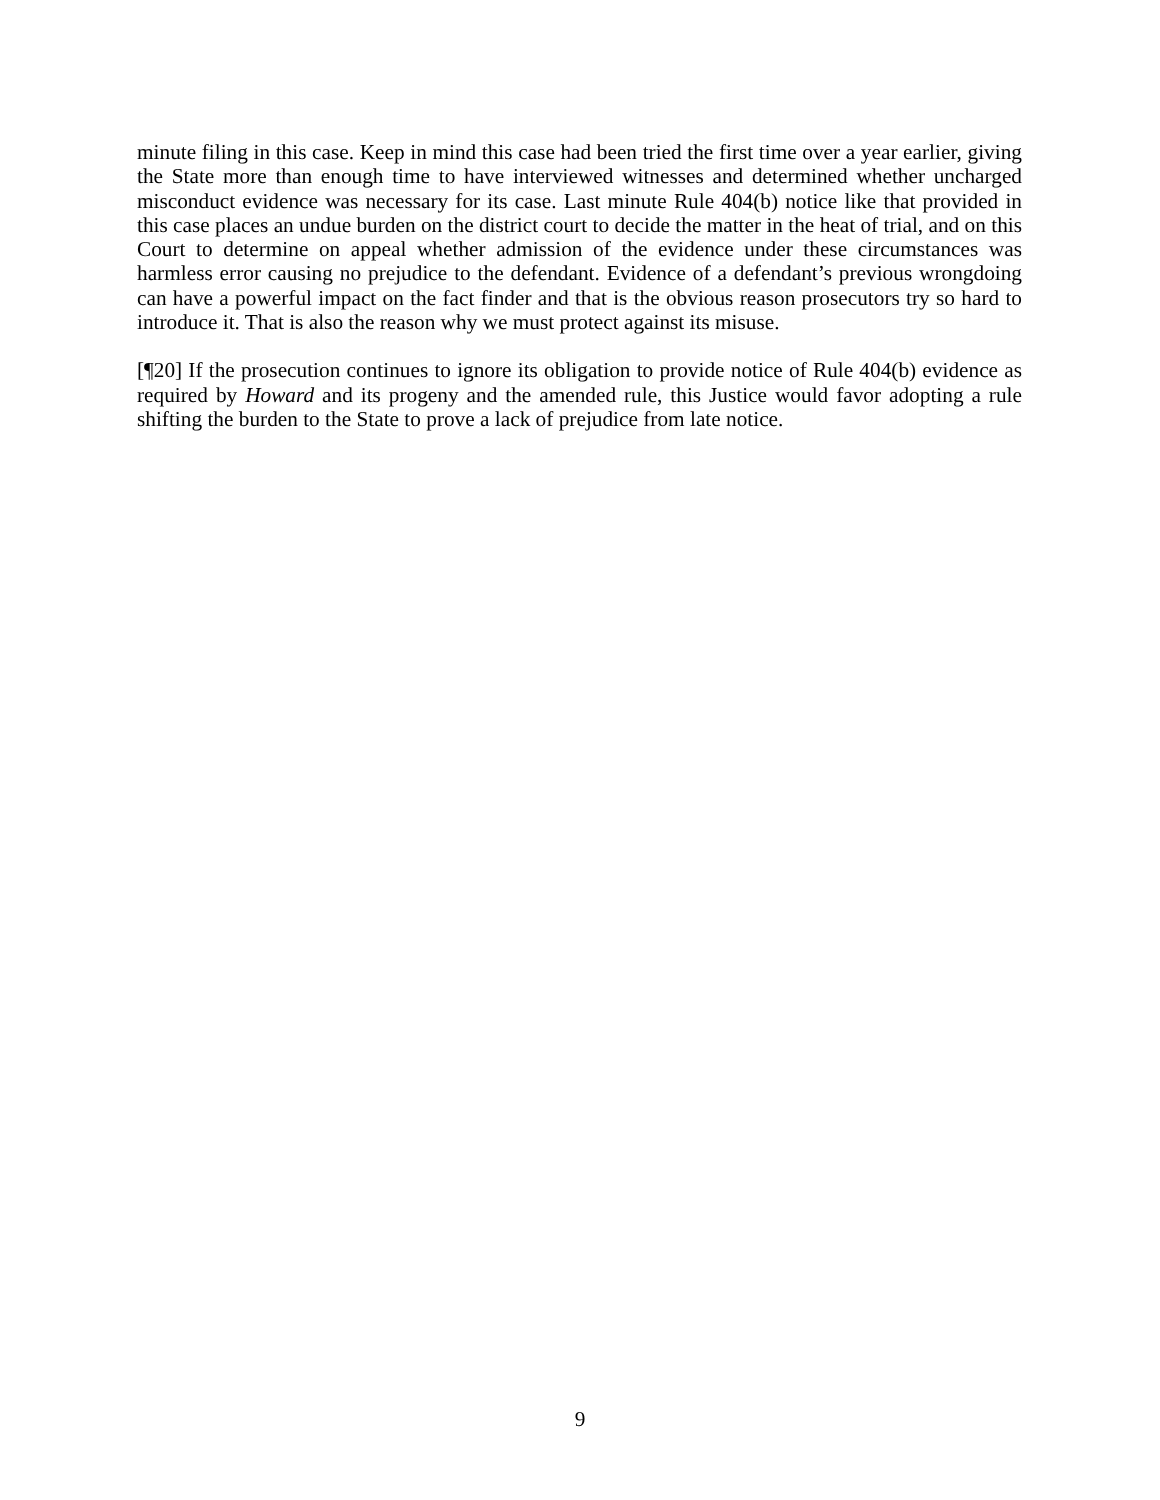minute filing in this case. Keep in mind this case had been tried the first time over a year earlier, giving the State more than enough time to have interviewed witnesses and determined whether uncharged misconduct evidence was necessary for its case. Last minute Rule 404(b) notice like that provided in this case places an undue burden on the district court to decide the matter in the heat of trial, and on this Court to determine on appeal whether admission of the evidence under these circumstances was harmless error causing no prejudice to the defendant. Evidence of a defendant’s previous wrongdoing can have a powerful impact on the fact finder and that is the obvious reason prosecutors try so hard to introduce it. That is also the reason why we must protect against its misuse.
[¶20] If the prosecution continues to ignore its obligation to provide notice of Rule 404(b) evidence as required by Howard and its progeny and the amended rule, this Justice would favor adopting a rule shifting the burden to the State to prove a lack of prejudice from late notice.
9